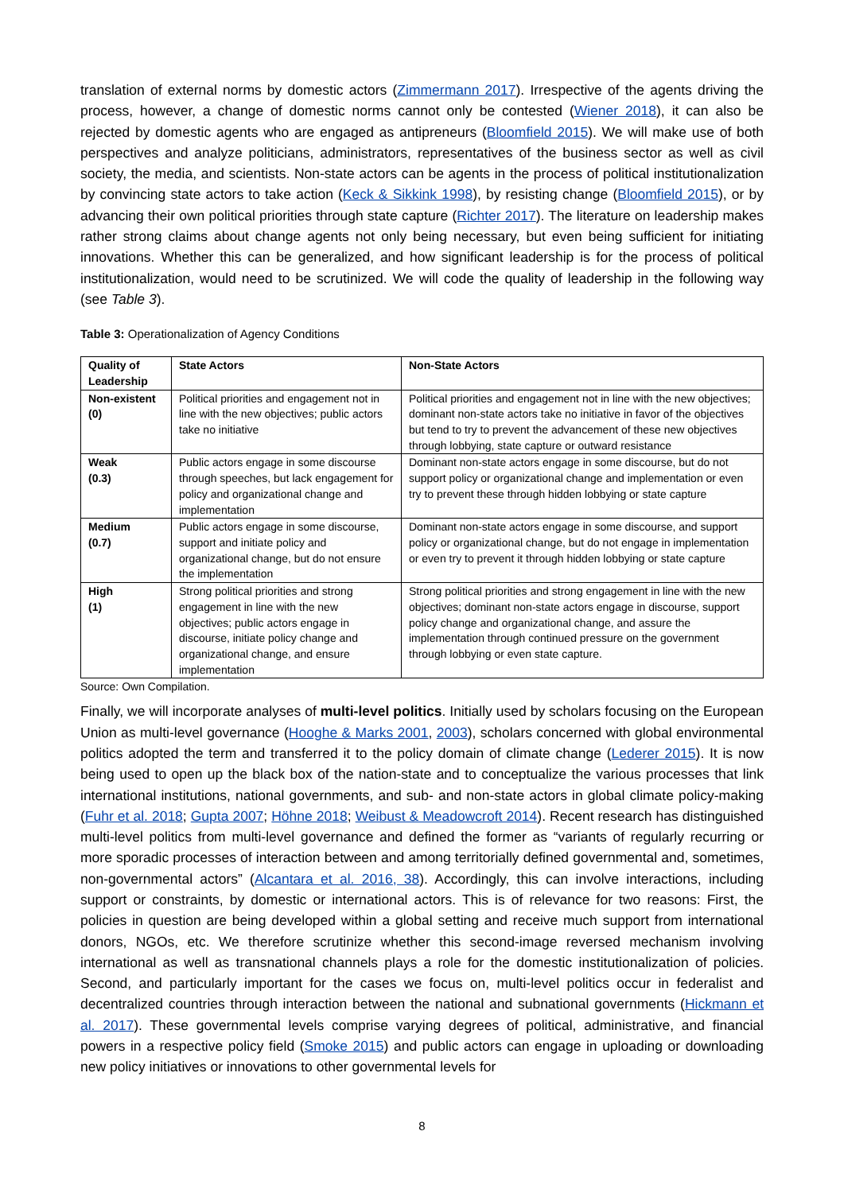translation of external norms by domestic actors (Zimmermann 2017). Irrespective of the agents driving the process, however, a change of domestic norms cannot only be contested (Wiener 2018), it can also be rejected by domestic agents who are engaged as antipreneurs (Bloomfield 2015). We will make use of both perspectives and analyze politicians, administrators, representatives of the business sector as well as civil society, the media, and scientists. Non-state actors can be agents in the process of political institutionalization by convincing state actors to take action (Keck & Sikkink 1998), by resisting change (Bloomfield 2015), or by advancing their own political priorities through state capture (Richter 2017). The literature on leadership makes rather strong claims about change agents not only being necessary, but even being sufficient for initiating innovations. Whether this can be generalized, and how significant leadership is for the process of political institutionalization, would need to be scrutinized. We will code the quality of leadership in the following way (see Table 3).
Table 3: Operationalization of Agency Conditions
| Quality of Leadership | State Actors | Non-State Actors |
| Non-existent (0) | Political priorities and engagement not in line with the new objectives; public actors take no initiative | Political priorities and engagement not in line with the new objectives; dominant non-state actors take no initiative in favor of the objectives but tend to try to prevent the advancement of these new objectives through lobbying, state capture or outward resistance |
| Weak (0.3) | Public actors engage in some discourse through speeches, but lack engagement for policy and organizational change and implementation | Dominant non-state actors engage in some discourse, but do not support policy or organizational change and implementation or even try to prevent these through hidden lobbying or state capture |
| Medium (0.7) | Public actors engage in some discourse, support and initiate policy and organizational change, but do not ensure the implementation | Dominant non-state actors engage in some discourse, and support policy or organizational change, but do not engage in implementation or even try to prevent it through hidden lobbying or state capture |
| High (1) | Strong political priorities and strong engagement in line with the new objectives; public actors engage in discourse, initiate policy change and organizational change, and ensure implementation | Strong political priorities and strong engagement in line with the new objectives; dominant non-state actors engage in discourse, support policy change and organizational change, and assure the implementation through continued pressure on the government through lobbying or even state capture. |
Source: Own Compilation.
Finally, we will incorporate analyses of multi-level politics. Initially used by scholars focusing on the European Union as multi-level governance (Hooghe & Marks 2001, 2003), scholars concerned with global environmental politics adopted the term and transferred it to the policy domain of climate change (Lederer 2015). It is now being used to open up the black box of the nation-state and to conceptualize the various processes that link international institutions, national governments, and sub- and non-state actors in global climate policy-making (Fuhr et al. 2018; Gupta 2007; Höhne 2018; Weibust & Meadowcroft 2014). Recent research has distinguished multi-level politics from multi-level governance and defined the former as “variants of regularly recurring or more sporadic processes of interaction between and among territorially defined governmental and, sometimes, non-governmental actors” (Alcantara et al. 2016, 38). Accordingly, this can involve interactions, including support or constraints, by domestic or international actors. This is of relevance for two reasons: First, the policies in question are being developed within a global setting and receive much support from international donors, NGOs, etc. We therefore scrutinize whether this second-image reversed mechanism involving international as well as transnational channels plays a role for the domestic institutionalization of policies. Second, and particularly important for the cases we focus on, multi-level politics occur in federalist and decentralized countries through interaction between the national and subnational governments (Hickmann et al. 2017). These governmental levels comprise varying degrees of political, administrative, and financial powers in a respective policy field (Smoke 2015) and public actors can engage in uploading or downloading new policy initiatives or innovations to other governmental levels for
8